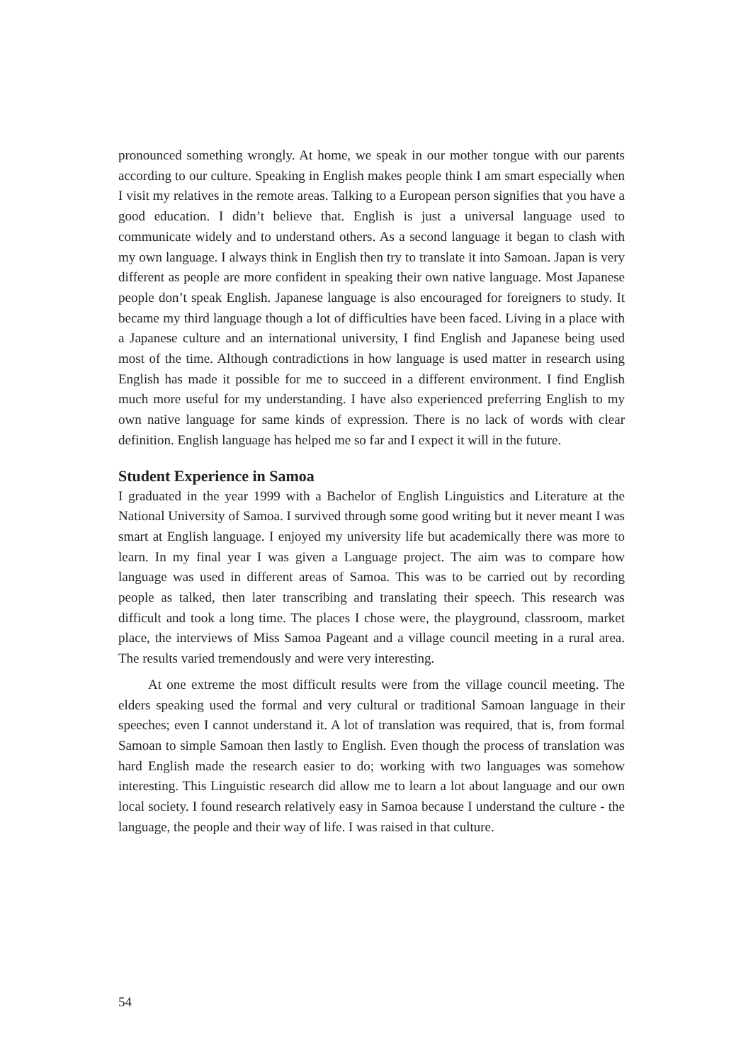pronounced something wrongly. At home, we speak in our mother tongue with our parents according to our culture. Speaking in English makes people think I am smart especially when I visit my relatives in the remote areas. Talking to a European person signifies that you have a good education. I didn’t believe that. English is just a universal language used to communicate widely and to understand others. As a second language it began to clash with my own language. I always think in English then try to translate it into Samoan. Japan is very different as people are more confident in speaking their own native language. Most Japanese people don’t speak English. Japanese language is also encouraged for foreigners to study. It became my third language though a lot of difficulties have been faced. Living in a place with a Japanese culture and an international university, I find English and Japanese being used most of the time. Although contradictions in how language is used matter in research using English has made it possible for me to succeed in a different environment. I find English much more useful for my understanding. I have also experienced preferring English to my own native language for same kinds of expression. There is no lack of words with clear definition. English language has helped me so far and I expect it will in the future.
Student Experience in Samoa
I graduated in the year 1999 with a Bachelor of English Linguistics and Literature at the National University of Samoa. I survived through some good writing but it never meant I was smart at English language. I enjoyed my university life but academically there was more to learn. In my final year I was given a Language project. The aim was to compare how language was used in different areas of Samoa. This was to be carried out by recording people as talked, then later transcribing and translating their speech. This research was difficult and took a long time. The places I chose were, the playground, classroom, market place, the interviews of Miss Samoa Pageant and a village council meeting in a rural area. The results varied tremendously and were very interesting.
At one extreme the most difficult results were from the village council meeting. The elders speaking used the formal and very cultural or traditional Samoan language in their speeches; even I cannot understand it. A lot of translation was required, that is, from formal Samoan to simple Samoan then lastly to English. Even though the process of translation was hard English made the research easier to do; working with two languages was somehow interesting. This Linguistic research did allow me to learn a lot about language and our own local society. I found research relatively easy in Samoa because I understand the culture - the language, the people and their way of life. I was raised in that culture.
54